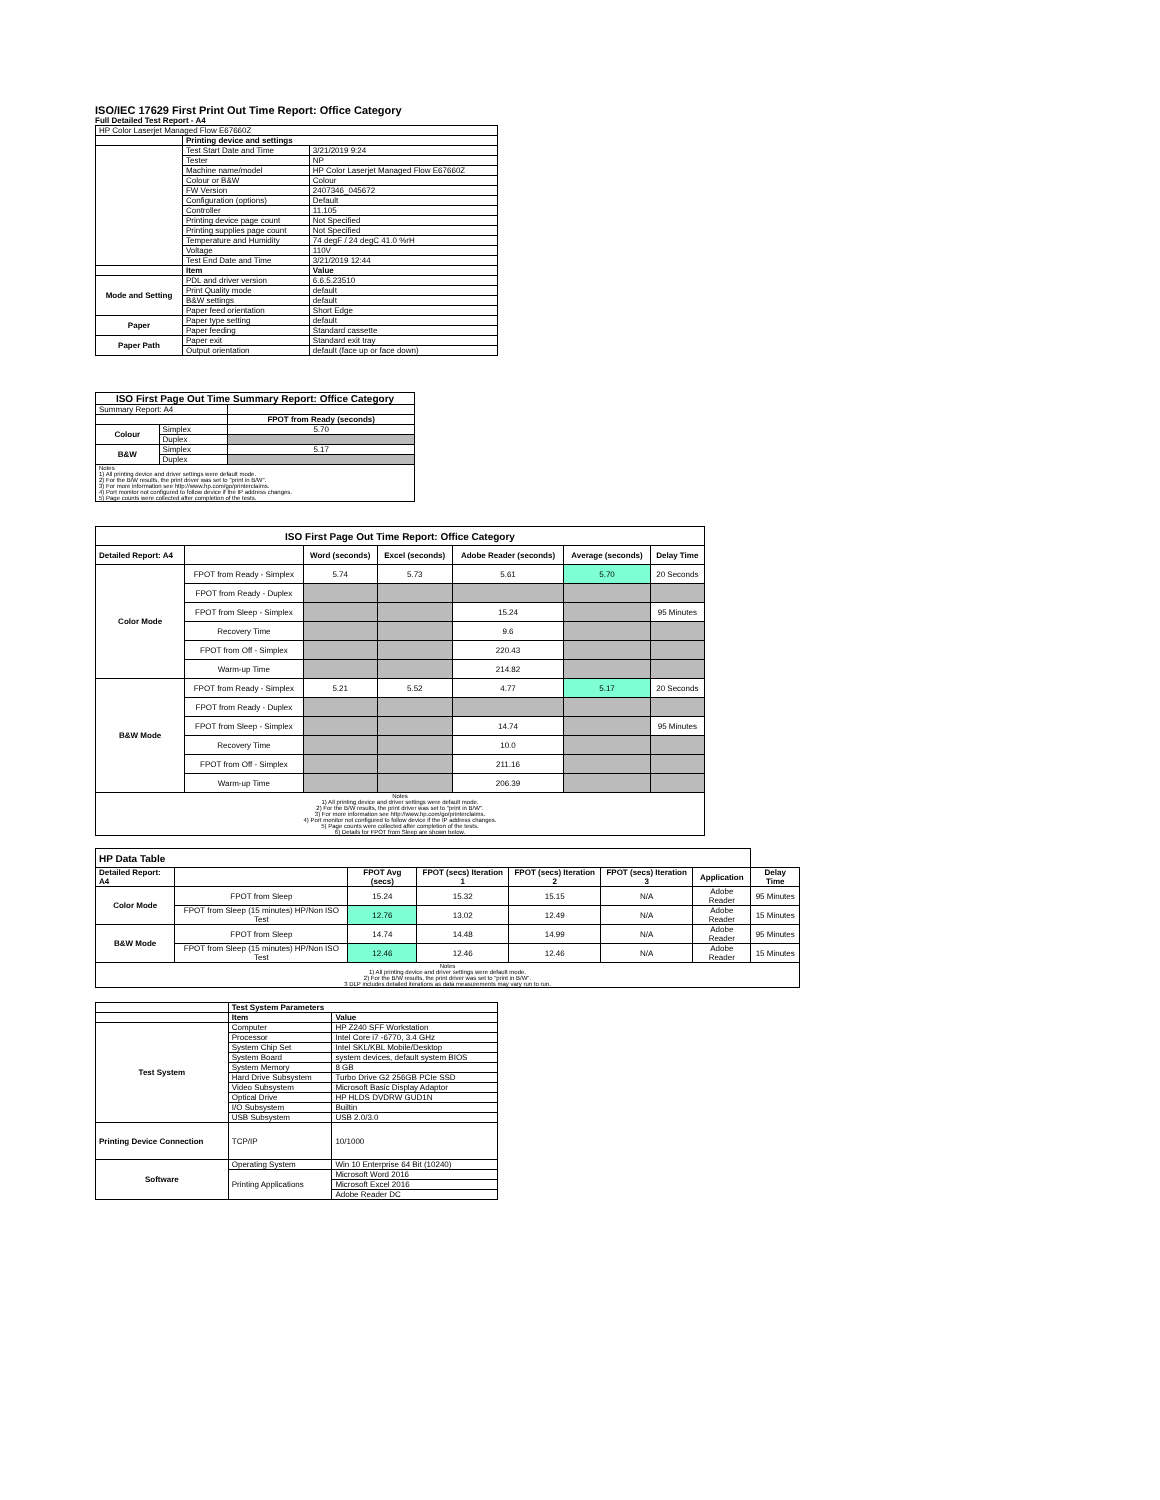ISO/IEC 17629 First Print Out Time Report: Office Category
Full Detailed Test Report - A4
| HP Color Laserjet Managed Flow E67660Z | | |
| | Printing device and settings | |
| | Test Start Date and Time | 3/21/2019 9:24 |
| | Tester | NP |
| | Machine name/model | HP Color Laserjet Managed Flow E67660Z |
| | Colour or B&W | Colour |
| | FW Version | 2407346_045672 |
| | Configuration (options) | Default |
| | Controller | 11.105 |
| | Printing device page count | Not Specified |
| | Printing supplies page count | Not Specified |
| | Temperature and Humidity | 74 degF / 24 degC 41.0 %rH |
| | Voltage | 110V |
| | Test End Date and Time | 3/21/2019 12:44 |
| | Item | Value |
| Mode and Setting | PDL and driver version | 6.6.5.23510 |
| | Print Quality mode | default |
| | B&W settings | default |
| | Paper feed orientation | Short Edge |
| Paper | Paper type setting | default |
| | Paper feeding | Standard cassette |
| Paper Path | Paper exit | Standard exit tray |
| | Output orientation | default (face up or face down) |
| ISO First Page Out Time Summary Report: Office Category | | |
| --- | --- | --- |
| Summary Report: A4 | | |
| | | FPOT from Ready (seconds) |
| Colour | Simplex | 5.70 |
| | Duplex | |
| B&W | Simplex | 5.17 |
| | Duplex | |
| Notes 1) All printing device and driver settings were default mode. 2) For the B/W results, the print driver was set to "print in B/W". 3) For more information see http://www.hp.com/go/printerclaims. 4) Port monitor not configured to follow device if the IP address changes. 5) Page counts were collected after completion of the tests. | | |
| ISO First Page Out Time Report: Office Category | | | | | | |
| --- | --- | --- | --- | --- | --- | --- |
| Detailed Report: A4 | | Word (seconds) | Excel (seconds) | Adobe Reader (seconds) | Average (seconds) | Delay Time |
| Color Mode | FPOT from Ready - Simplex | 5.74 | 5.73 | 5.61 | 5.70 | 20 Seconds |
| | FPOT from Ready - Duplex | | | | | |
| | FPOT from Sleep - Simplex | | | 15.24 | | 95 Minutes |
| | Recovery Time | | | 9.6 | | |
| | FPOT from Off - Simplex | | | 220.43 | | |
| | Warm-up Time | | | 214.82 | | |
| B&W Mode | FPOT from Ready - Simplex | 5.21 | 5.52 | 4.77 | 5.17 | 20 Seconds |
| | FPOT from Ready - Duplex | | | | | |
| | FPOT from Sleep - Simplex | | | 14.74 | | 95 Minutes |
| | Recovery Time | | | 10.0 | | |
| | FPOT from Off - Simplex | | | 211.16 | | |
| | Warm-up Time | | | 206.39 | | |
| Notes 1) All printing device and driver settings were default mode. 2) For the B/W results, the print driver was set to "print in B/W". 3) For more information see http://www.hp.com/go/printerclaims. 4) Port monitor not configured to follow device if the IP address changes. 5) Page counts were collected after completion of the tests. 6) Details for FPOT from Sleep are shown below. | | | | | | |
| HP Data Table | | | | | | | |
| --- | --- | --- | --- | --- | --- | --- | --- |
| Detailed Report: A4 | | FPOT Avg (secs) | FPOT (secs) Iteration 1 | FPOT (secs) Iteration 2 | FPOT (secs) Iteration 3 | Application | Delay Time |
| Color Mode | FPOT from Sleep | 15.24 | 15.32 | 15.15 | N/A | Adobe Reader | 95 Minutes |
| | FPOT from Sleep (15 minutes) HP/Non ISO Test | 12.76 | 13.02 | 12.49 | N/A | Adobe Reader | 15 Minutes |
| B&W Mode | FPOT from Sleep | 14.74 | 14.48 | 14.99 | N/A | Adobe Reader | 95 Minutes |
| | FPOT from Sleep (15 minutes) HP/Non ISO Test | 12.46 | 12.46 | 12.46 | N/A | Adobe Reader | 15 Minutes |
| Notes 1) All printing device and driver settings were default mode. 2) For the B/W results, the print driver was set to "print in B/W". 3 DLP includes detailed iterations as data measurements may vary run to run. | | | | | | | |
| | Test System Parameters | |
| | Item | Value |
| Test System | Computer | HP Z240 SFF Workstation |
| | Processor | Intel Core i7 -6770, 3.4 GHz |
| | System Chip Set | Intel SKL/KBL Mobile/Desktop |
| | System Board | system devices, default system BIOS |
| | System Memory | 8 GB |
| | Hard Drive Subsystem | Turbo Drive G2 256GB PCIe SSD |
| | Video Subsystem | Microsoft Basic Display Adaptor |
| | Optical Drive | HP HLDS DVDRW GUD1N |
| | I/O Subsystem | Builtin |
| | USB Subsystem | USB 2.0/3.0 |
| Printing Device Connection | TCP/IP | 10/1000 |
| Software | Operating System | Win 10 Enterprise 64 Bit (10240) |
| | Printing Applications | Microsoft Word 2016 |
| | | Microsoft Excel 2016 |
| | | Adobe Reader DC |